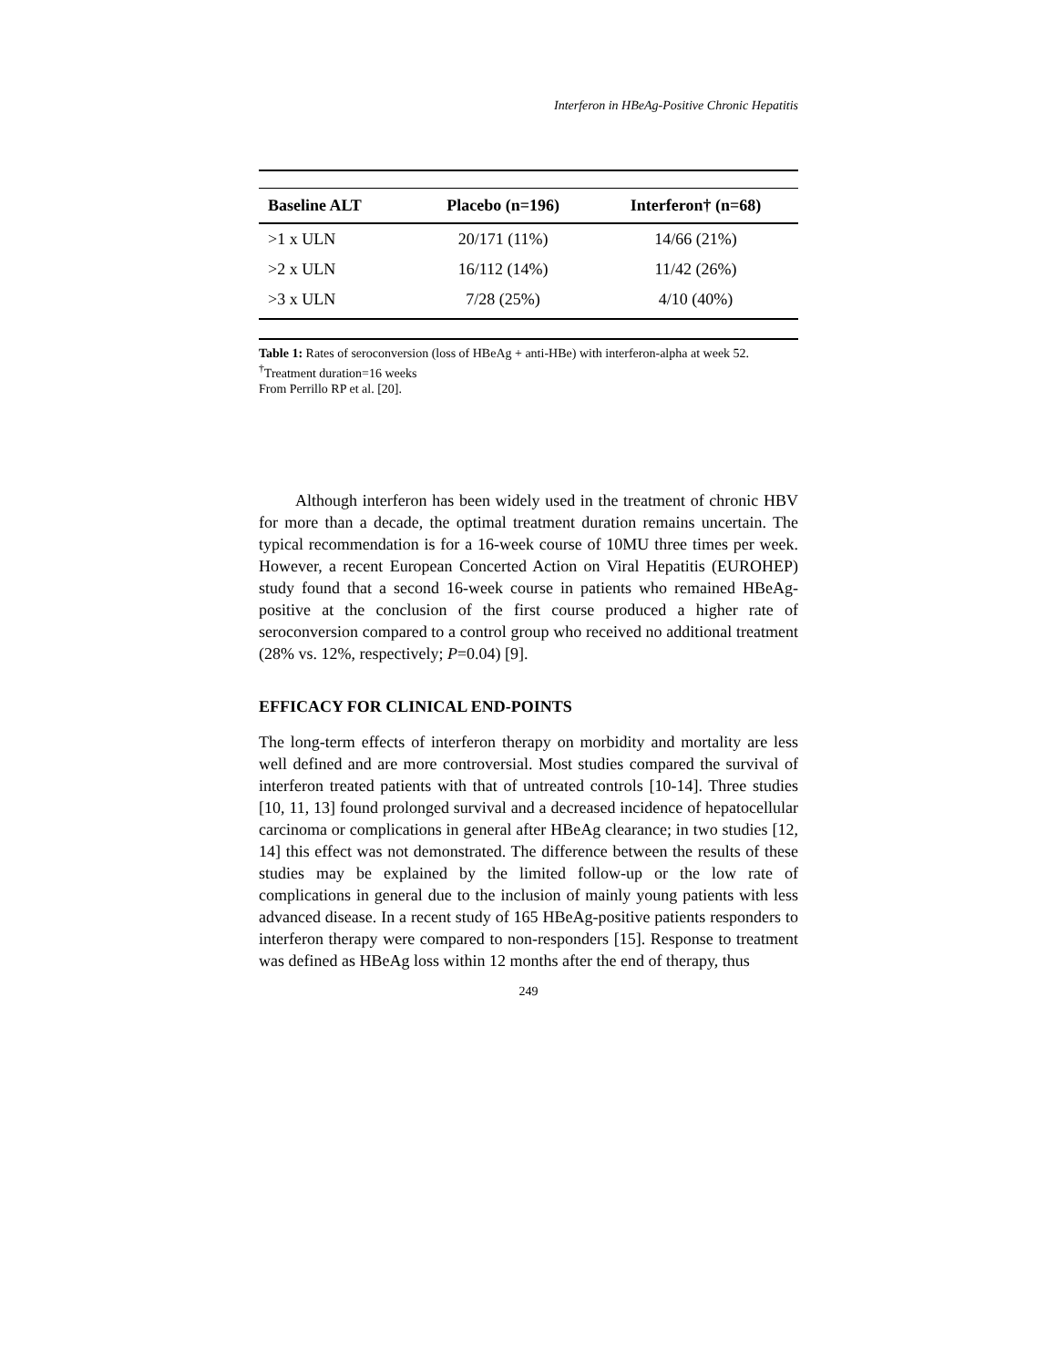Interferon in HBeAg-Positive Chronic Hepatitis
| Baseline ALT | Placebo (n=196) | Interferon† (n=68) |
| --- | --- | --- |
| >1 x ULN | 20/171 (11%) | 14/66 (21%) |
| >2 x ULN | 16/112 (14%) | 11/42 (26%) |
| >3 x ULN | 7/28 (25%) | 4/10 (40%) |
Table 1: Rates of seroconversion (loss of HBeAg + anti-HBe) with interferon-alpha at week 52.
<sup>†</sup> Treatment duration=16 weeks
From Perrillo RP et al. [20].
Although interferon has been widely used in the treatment of chronic HBV for more than a decade, the optimal treatment duration remains uncertain. The typical recommendation is for a 16-week course of 10MU three times per week. However, a recent European Concerted Action on Viral Hepatitis (EUROHEP) study found that a second 16-week course in patients who remained HBeAg-positive at the conclusion of the first course produced a higher rate of seroconversion compared to a control group who received no additional treatment (28% vs. 12%, respectively; P=0.04) [9].
EFFICACY FOR CLINICAL END-POINTS
The long-term effects of interferon therapy on morbidity and mortality are less well defined and are more controversial. Most studies compared the survival of interferon treated patients with that of untreated controls [10-14]. Three studies [10, 11, 13] found prolonged survival and a decreased incidence of hepatocellular carcinoma or complications in general after HBeAg clearance; in two studies [12, 14] this effect was not demonstrated. The difference between the results of these studies may be explained by the limited follow-up or the low rate of complications in general due to the inclusion of mainly young patients with less advanced disease. In a recent study of 165 HBeAg-positive patients responders to interferon therapy were compared to non-responders [15]. Response to treatment was defined as HBeAg loss within 12 months after the end of therapy, thus
249